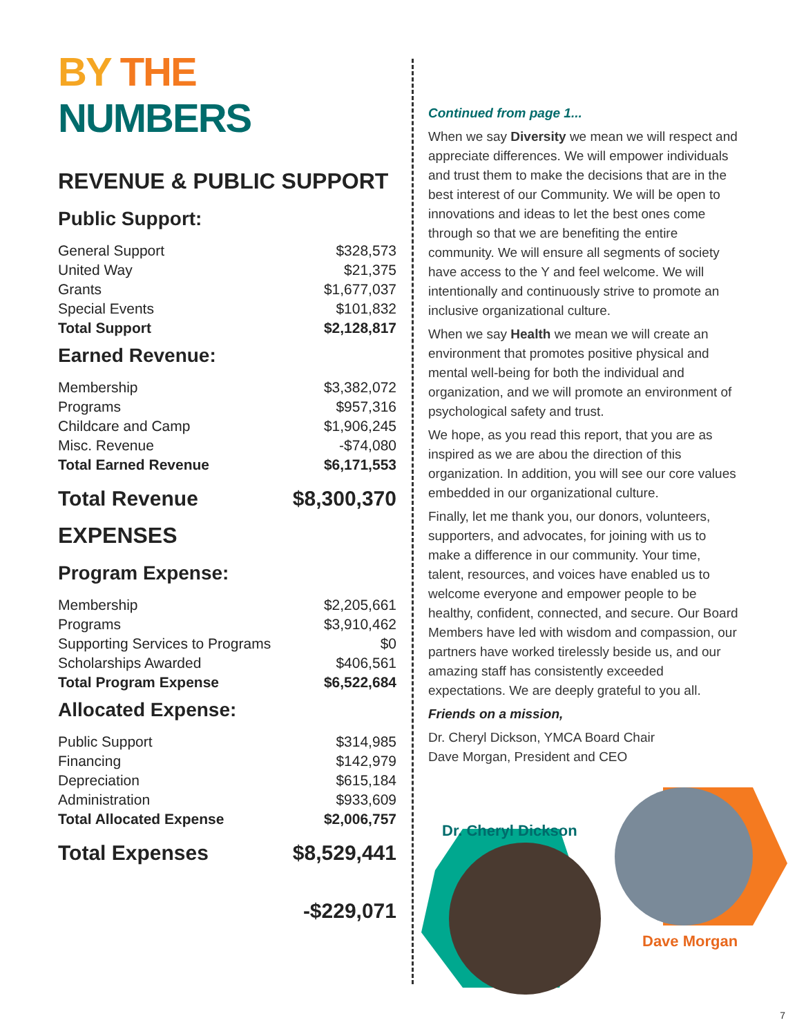BY THE NUMBERS
REVENUE & PUBLIC SUPPORT
Public Support:
| General Support | $328,573 |
| United Way | $21,375 |
| Grants | $1,677,037 |
| Special Events | $101,832 |
| Total Support | $2,128,817 |
Earned Revenue:
| Membership | $3,382,072 |
| Programs | $957,316 |
| Childcare and Camp | $1,906,245 |
| Misc. Revenue | -$74,080 |
| Total Earned Revenue | $6,171,553 |
Total Revenue $8,300,370
EXPENSES
Program Expense:
| Membership | $2,205,661 |
| Programs | $3,910,462 |
| Supporting Services to Programs | $0 |
| Scholarships Awarded | $406,561 |
| Total Program Expense | $6,522,684 |
Allocated Expense:
| Public Support | $314,985 |
| Financing | $142,979 |
| Depreciation | $615,184 |
| Administration | $933,609 |
| Total Allocated Expense | $2,006,757 |
Total Expenses $8,529,441
-$229,071
Continued from page 1...
When we say Diversity we mean we will respect and appreciate differences. We will empower individuals and trust them to make the decisions that are in the best interest of our Community. We will be open to innovations and ideas to let the best ones come through so that we are benefiting the entire community. We will ensure all segments of society have access to the Y and feel welcome. We will intentionally and continuously strive to promote an inclusive organizational culture.
When we say Health we mean we will create an environment that promotes positive physical and mental well-being for both the individual and organization, and we will promote an environment of psychological safety and trust.
We hope, as you read this report, that you are as inspired as we are abou the direction of this organization. In addition, you will see our core values embedded in our organizational culture.
Finally, let me thank you, our donors, volunteers, supporters, and advocates, for joining with us to make a difference in our community. Your time, talent, resources, and voices have enabled us to welcome everyone and empower people to be healthy, confident, connected, and secure. Our Board Members have led with wisdom and compassion, our partners have worked tirelessly beside us, and our amazing staff has consistently exceeded expectations. We are deeply grateful to you all.
Friends on a mission,
Dr. Cheryl Dickson, YMCA Board Chair
Dave Morgan, President and CEO
Dr. Cheryl Dickson
Dave Morgan
7